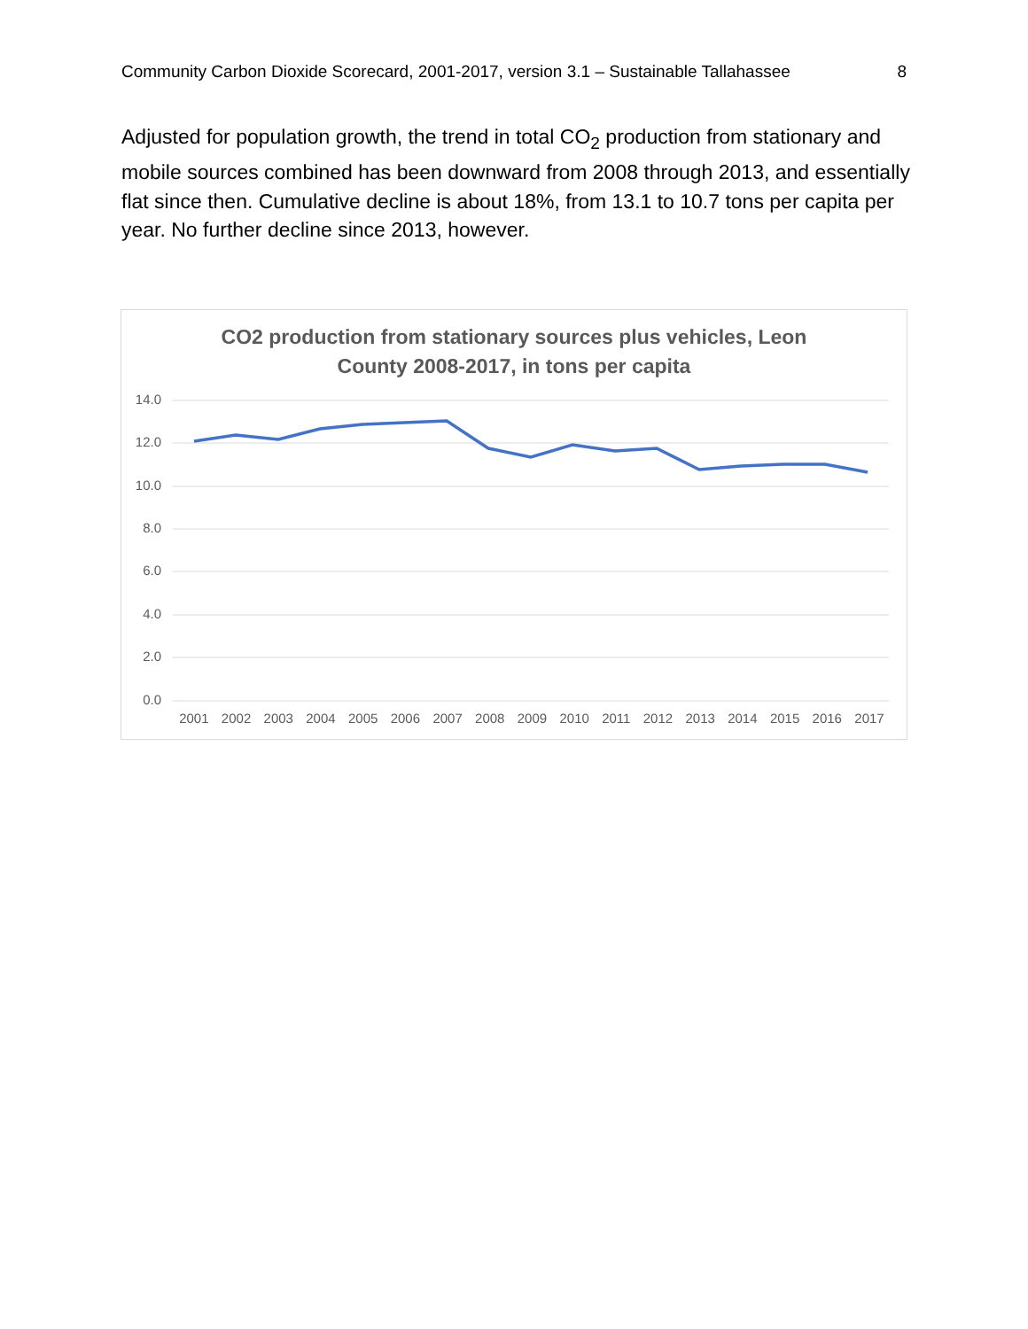Community Carbon Dioxide Scorecard, 2001-2017, version 3.1 – Sustainable Tallahassee 8
Adjusted for population growth, the trend in total CO<sub>2</sub> production from stationary and mobile sources combined has been downward from 2008 through 2013, and essentially flat since then. Cumulative decline is about 18%, from 13.1 to 10.7 tons per capita per year. No further decline since 2013, however.
CO2 production from stationary sources plus vehicles, Leon
County 2008-2017, in tons per capita
14.0
12.0
10.0
8.0
6.0
4.0
2.0
0.0
2001 2002 2003 2004 2005 2006 2007 2008 2009 2010 2011 2012 2013 2014 2015 2016 2017